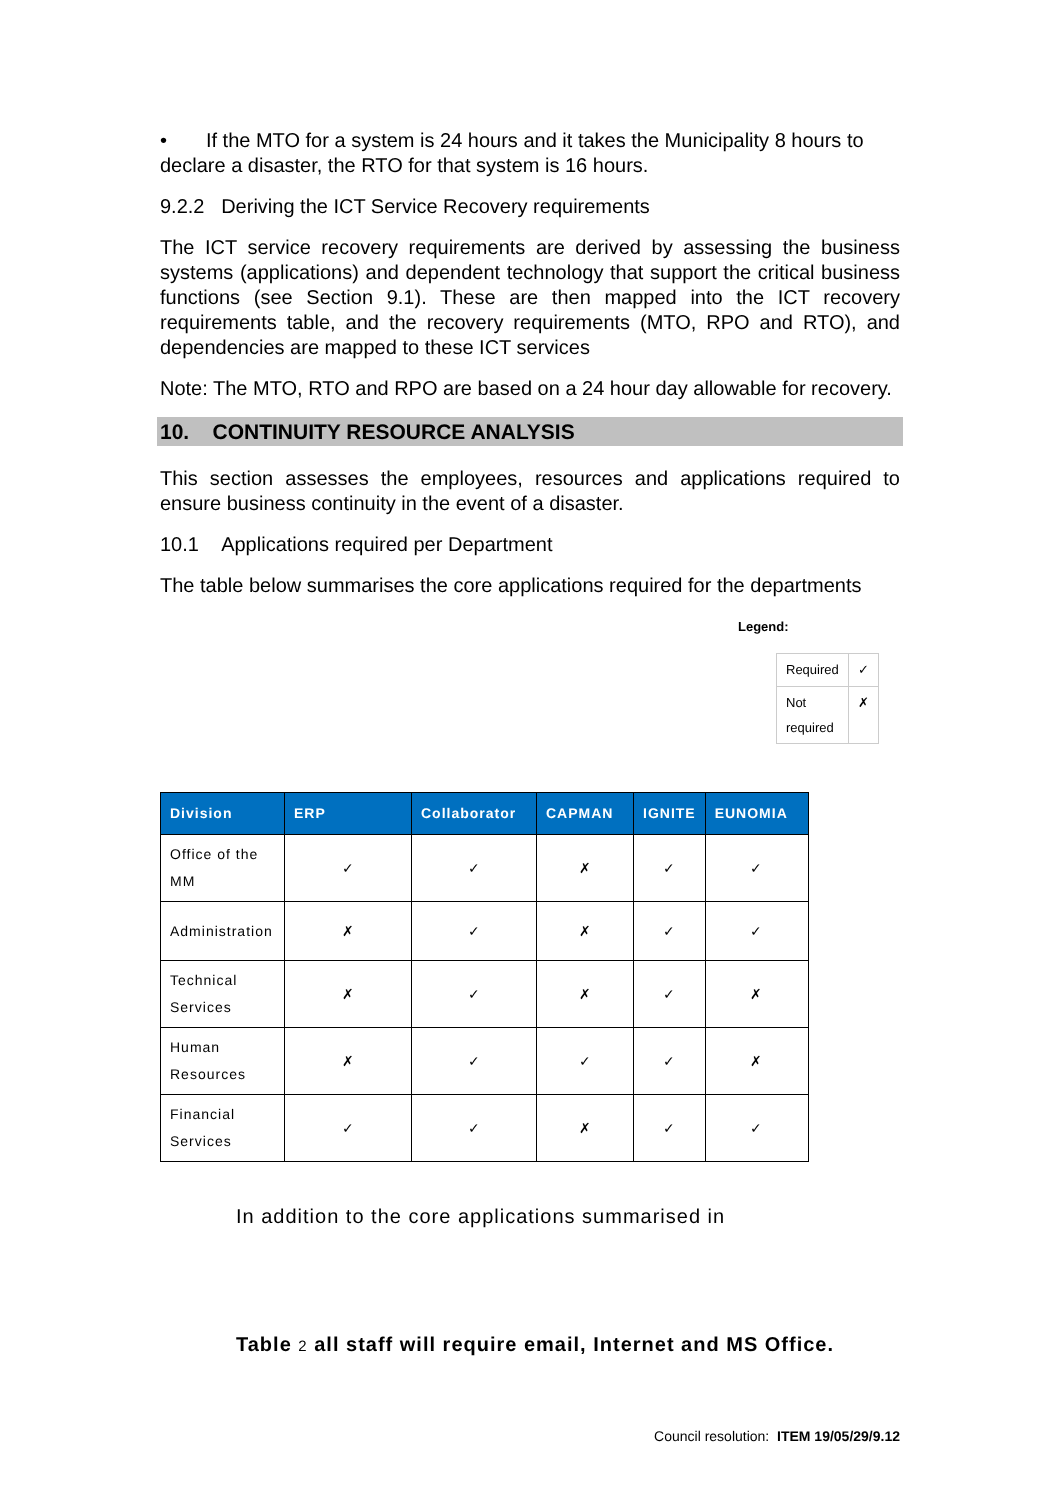• If the MTO for a system is 24 hours and it takes the Municipality 8 hours to declare a disaster, the RTO for that system is 16 hours.
9.2.2 Deriving the ICT Service Recovery requirements
The ICT service recovery requirements are derived by assessing the business systems (applications) and dependent technology that support the critical business functions (see Section 9.1). These are then mapped into the ICT recovery requirements table, and the recovery requirements (MTO, RPO and RTO), and dependencies are mapped to these ICT services
Note: The MTO, RTO and RPO are based on a 24 hour day allowable for recovery.
10. CONTINUITY RESOURCE ANALYSIS
This section assesses the employees, resources and applications required to ensure business continuity in the event of a disaster.
10.1 Applications required per Department
The table below summarises the core applications required for the departments
Legend:
| Required | ✓ |
| Not required | ✗ |
| Division | ERP | Collaborator | CAPMAN | IGNITE | EUNOMIA |
| --- | --- | --- | --- | --- | --- |
| Office of the MM | ✓ | ✓ | ✗ | ✓ | ✓ |
| Administration | ✗ | ✓ | ✗ | ✓ | ✓ |
| Technical Services | ✗ | ✓ | ✗ | ✓ | ✗ |
| Human Resources | ✗ | ✓ | ✓ | ✓ | ✗ |
| Financial Services | ✓ | ✓ | ✗ | ✓ | ✓ |
In addition to the core applications summarised in
Table 2 all staff will require email, Internet and MS Office.
Council resolution: ITEM 19/05/29/9.12